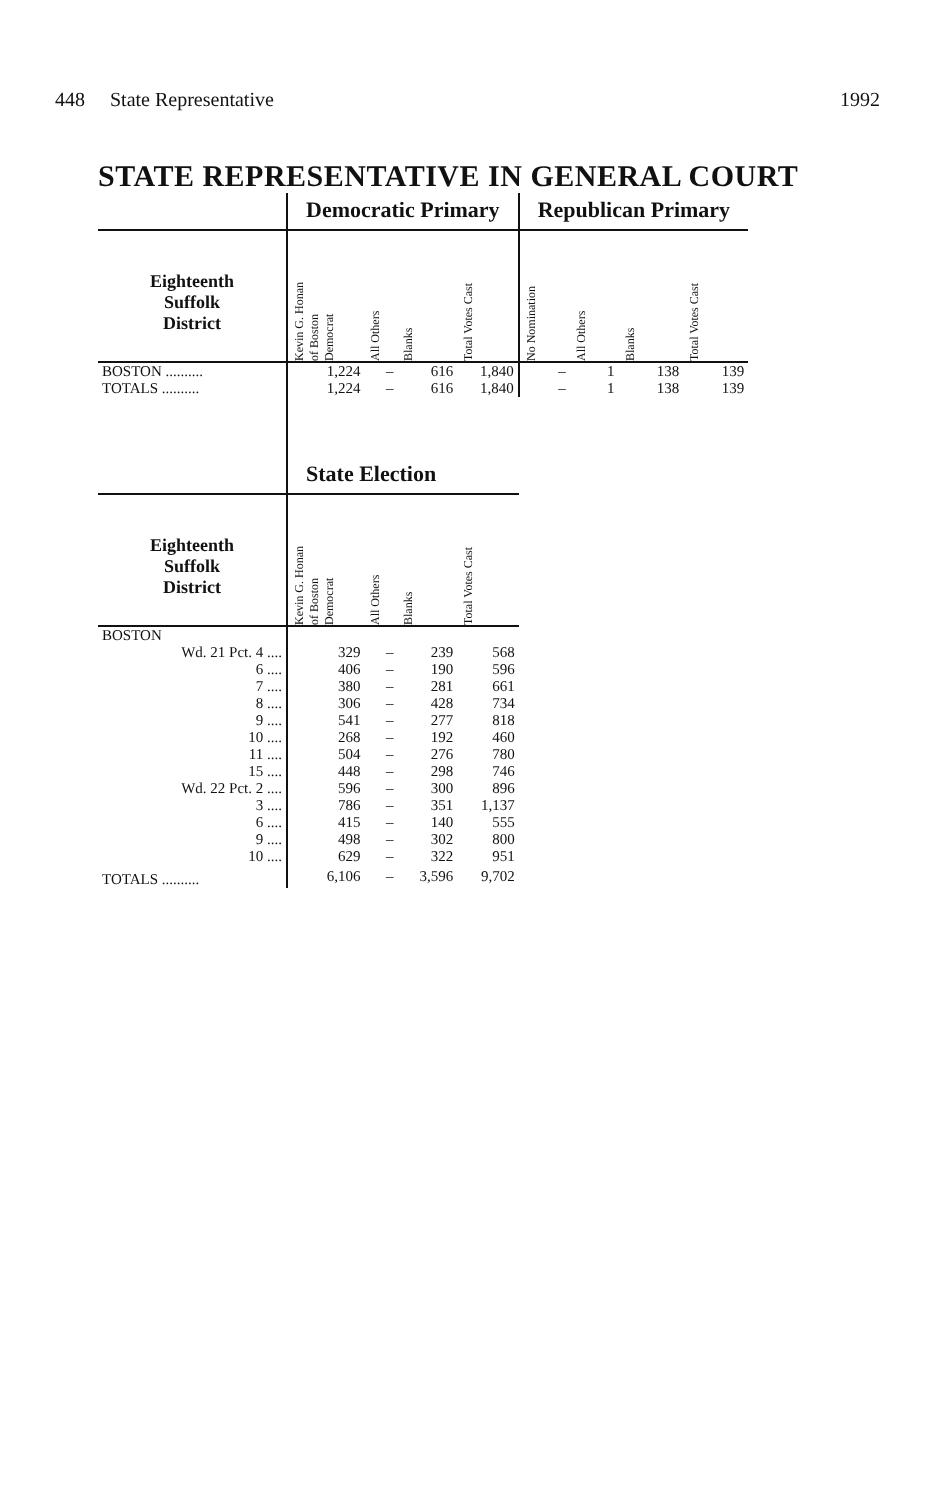448 State Representative 1992
STATE REPRESENTATIVE IN GENERAL COURT
| | Democratic Primary | | | | Republican Primary | | | |
| --- | --- | --- | --- | --- | --- | --- | --- | --- |
| Eighteenth Suffolk District | Kevin G. Honan of Boston Democrat | All Others | Blanks | Total Votes Cast | No Nomination | All Others | Blanks | Total Votes Cast |
| BOSTON .......... | 1,224 | – | 616 | 1,840 | – | 1 | 138 | 139 |
| TOTALS .......... | 1,224 | – | 616 | 1,840 | – | 1 | 138 | 139 |
| | State Election | | | | | | | |
| Eighteenth Suffolk District | Kevin G. Honan of Boston Democrat | All Others | Blanks | Total Votes Cast | | | | |
| BOSTON | | | | | | | | |
| Wd. 21 Pct. 4 .... | 329 | – | 239 | 568 | | | | |
| 6 .... | 406 | – | 190 | 596 | | | | |
| 7 .... | 380 | – | 281 | 661 | | | | |
| 8 .... | 306 | – | 428 | 734 | | | | |
| 9 .... | 541 | – | 277 | 818 | | | | |
| 10 .... | 268 | – | 192 | 460 | | | | |
| 11 .... | 504 | – | 276 | 780 | | | | |
| 15 .... | 448 | – | 298 | 746 | | | | |
| Wd. 22 Pct. 2 .... | 596 | – | 300 | 896 | | | | |
| 3 .... | 786 | – | 351 | 1,137 | | | | |
| 6 .... | 415 | – | 140 | 555 | | | | |
| 9 .... | 498 | – | 302 | 800 | | | | |
| 10 .... | 629 | – | 322 | 951 | | | | |
| TOTALS .......... | 6,106 | – | 3,596 | 9,702 | | | | |